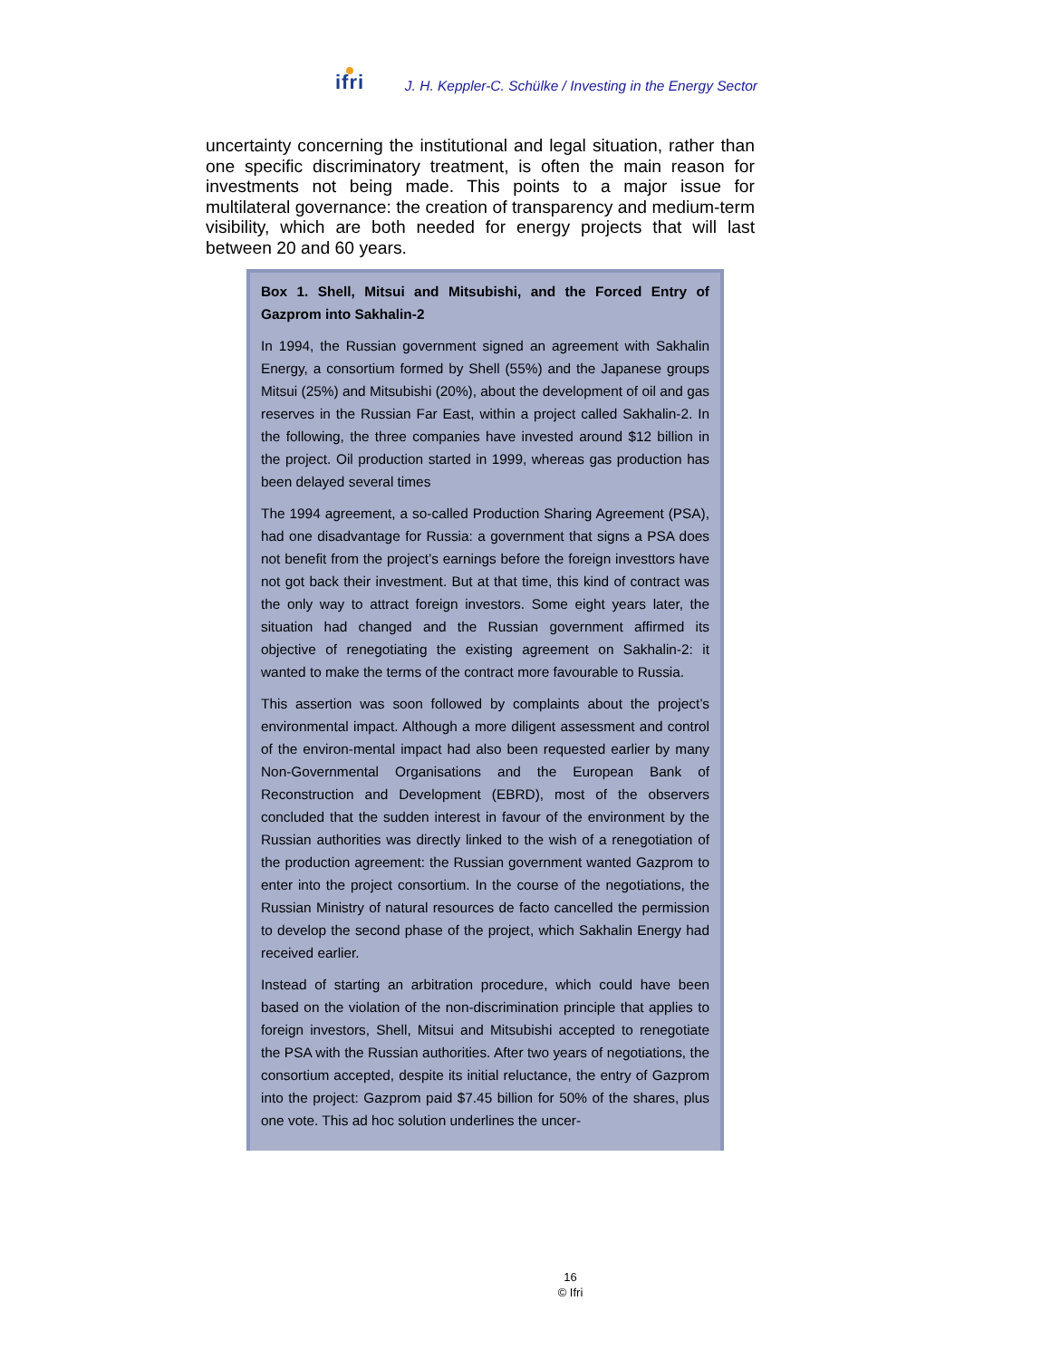ifri J. H. Keppler-C. Schülke / Investing in the Energy Sector
uncertainty concerning the institutional and legal situation, rather than one specific discriminatory treatment, is often the main reason for investments not being made. This points to a major issue for multilateral governance: the creation of transparency and medium-term visibility, which are both needed for energy projects that will last between 20 and 60 years.
Box 1. Shell, Mitsui and Mitsubishi, and the Forced Entry of Gazprom into Sakhalin-2
In 1994, the Russian government signed an agreement with Sakhalin Energy, a consortium formed by Shell (55%) and the Japanese groups Mitsui (25%) and Mitsubishi (20%), about the development of oil and gas reserves in the Russian Far East, within a project called Sakhalin-2. In the following, the three companies have invested around $12 billion in the project. Oil production started in 1999, whereas gas production has been delayed several times
The 1994 agreement, a so-called Production Sharing Agreement (PSA), had one disadvantage for Russia: a government that signs a PSA does not benefit from the project’s earnings before the foreign investtors have not got back their investment. But at that time, this kind of contract was the only way to attract foreign investors. Some eight years later, the situation had changed and the Russian government affirmed its objective of renegotiating the existing agreement on Sakhalin-2: it wanted to make the terms of the contract more favourable to Russia.
This assertion was soon followed by complaints about the project’s environmental impact. Although a more diligent assessment and control of the environ-mental impact had also been requested earlier by many Non-Governmental Organisations and the European Bank of Reconstruction and Development (EBRD), most of the observers concluded that the sudden interest in favour of the environment by the Russian authorities was directly linked to the wish of a renegotiation of the production agreement: the Russian government wanted Gazprom to enter into the project consortium. In the course of the negotiations, the Russian Ministry of natural resources de facto cancelled the permission to develop the second phase of the project, which Sakhalin Energy had received earlier.
Instead of starting an arbitration procedure, which could have been based on the violation of the non-discrimination principle that applies to foreign investors, Shell, Mitsui and Mitsubishi accepted to renegotiate the PSA with the Russian authorities. After two years of negotiations, the consortium accepted, despite its initial reluctance, the entry of Gazprom into the project: Gazprom paid $7.45 billion for 50% of the shares, plus one vote. This ad hoc solution underlines the uncer-
16
© Ifri